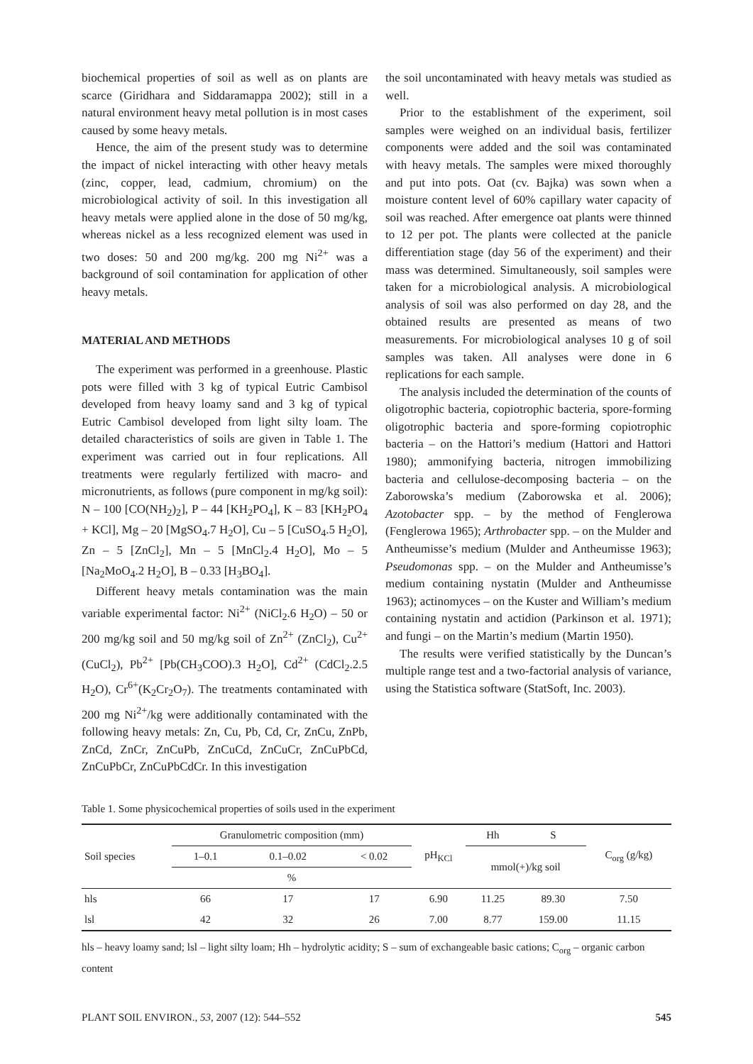biochemical properties of soil as well as on plants are scarce (Giridhara and Siddaramappa 2002); still in a natural environment heavy metal pollution is in most cases caused by some heavy metals.
Hence, the aim of the present study was to determine the impact of nickel interacting with other heavy metals (zinc, copper, lead, cadmium, chromium) on the microbiological activity of soil. In this investigation all heavy metals were applied alone in the dose of 50 mg/kg, whereas nickel as a less recognized element was used in two doses: 50 and 200 mg/kg. 200 mg Ni<sup>2+</sup> was a background of soil contamination for application of other heavy metals.
MATERIAL AND METHODS
The experiment was performed in a greenhouse. Plastic pots were filled with 3 kg of typical Eutric Cambisol developed from heavy loamy sand and 3 kg of typical Eutric Cambisol developed from light silty loam. The detailed characteristics of soils are given in Table 1. The experiment was carried out in four replications. All treatments were regularly fertilized with macro- and micronutrients, as follows (pure component in mg/kg soil): N – 100 [CO(NH<sub>2</sub>)<sub>2</sub>], P – 44 [KH<sub>2</sub>PO<sub>4</sub>], K – 83 [KH<sub>2</sub>PO<sub>4</sub> + KCl], Mg – 20 [MgSO<sub>4</sub>.7 H<sub>2</sub>O], Cu – 5 [CuSO<sub>4</sub>.5 H<sub>2</sub>O], Zn – 5 [ZnCl<sub>2</sub>], Mn – 5 [MnCl<sub>2</sub>.4 H<sub>2</sub>O], Mo – 5 [Na<sub>2</sub>MoO<sub>4</sub>.2 H<sub>2</sub>O], B – 0.33 [H<sub>3</sub>BO<sub>4</sub>].
Different heavy metals contamination was the main variable experimental factor: Ni<sup>2+</sup> (NiCl<sub>2</sub>.6 H<sub>2</sub>O) – 50 or 200 mg/kg soil and 50 mg/kg soil of Zn<sup>2+</sup> (ZnCl<sub>2</sub>), Cu<sup>2+</sup> (CuCl<sub>2</sub>), Pb<sup>2+</sup> [Pb(CH<sub>3</sub>COO).3 H<sub>2</sub>O], Cd<sup>2+</sup> (CdCl<sub>2</sub>.2.5 H<sub>2</sub>O), Cr<sup>6+</sup>(K<sub>2</sub>Cr<sub>2</sub>O<sub>7</sub>). The treatments contaminated with 200 mg Ni<sup>2+</sup>/kg were additionally contaminated with the following heavy metals: Zn, Cu, Pb, Cd, Cr, ZnCu, ZnPb, ZnCd, ZnCr, ZnCuPb, ZnCuCd, ZnCuCr, ZnCuPbCd, ZnCuPbCr, ZnCuPbCdCr. In this investigation
the soil uncontaminated with heavy metals was studied as well.
Prior to the establishment of the experiment, soil samples were weighed on an individual basis, fertilizer components were added and the soil was contaminated with heavy metals. The samples were mixed thoroughly and put into pots. Oat (cv. Bajka) was sown when a moisture content level of 60% capillary water capacity of soil was reached. After emergence oat plants were thinned to 12 per pot. The plants were collected at the panicle differentiation stage (day 56 of the experiment) and their mass was determined. Simultaneously, soil samples were taken for a microbiological analysis. A microbiological analysis of soil was also performed on day 28, and the obtained results are presented as means of two measurements. For microbiological analyses 10 g of soil samples was taken. All analyses were done in 6 replications for each sample.
The analysis included the determination of the counts of oligotrophic bacteria, copiotrophic bacteria, spore-forming oligotrophic bacteria and spore-forming copiotrophic bacteria – on the Hattori’s medium (Hattori and Hattori 1980); ammonifying bacteria, nitrogen immobilizing bacteria and cellulose-decomposing bacteria – on the Zaborowska’s medium (Zaborowska et al. 2006); Azotobacter spp. – by the method of Fenglerowa (Fenglerowa 1965); Arthrobacter spp. – on the Mulder and Antheumisse’s medium (Mulder and Antheumisse 1963); Pseudomonas spp. – on the Mulder and Antheumisse’s medium containing nystatin (Mulder and Antheumisse 1963); actinomyces – on the Kuster and William’s medium containing nystatin and actidion (Parkinson et al. 1971); and fungi – on the Martin’s medium (Martin 1950).
The results were verified statistically by the Duncan’s multiple range test and a two-factorial analysis of variance, using the Statistica software (StatSoft, Inc. 2003).
Table 1. Some physicochemical properties of soils used in the experiment
| Soil species | Granulometric composition (mm) | | | pH<sub>KCl</sub> | Hh | S | C<sub>org</sub> (g/kg) |
| --- | --- | --- | --- | --- | --- | --- | --- |
| | 1–0.1 | 0.1–0.02 | < 0.02 | | mmol(+)/kg soil | | |
| | % | | | | | | |
| hls | 66 | 17 | 17 | 6.90 | 11.25 | 89.30 | 7.50 |
| lsl | 42 | 32 | 26 | 7.00 | 8.77 | 159.00 | 11.15 |
hls – heavy loamy sand; lsl – light silty loam; Hh – hydrolytic acidity; S – sum of exchangeable basic cations; C<sub>org</sub> – organic carbon content
PLANT SOIL ENVIRON., 53, 2007 (12): 544–552 545